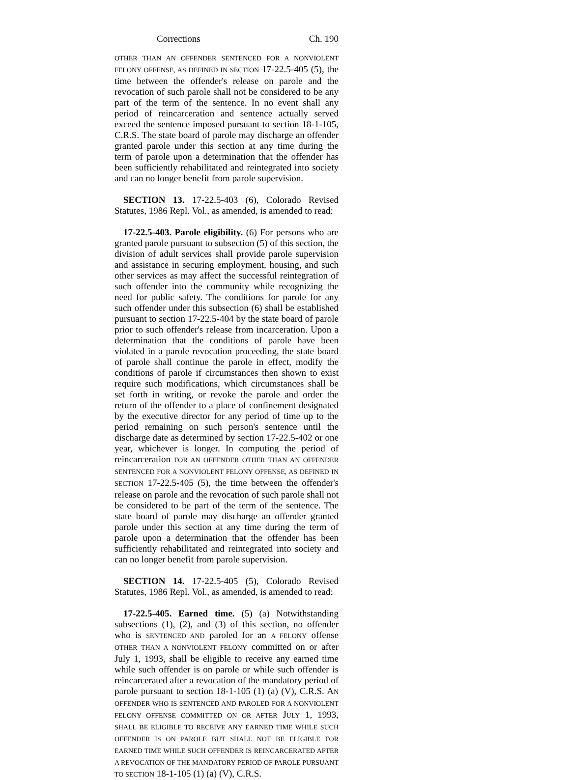Corrections Ch. 190
OTHER THAN AN OFFENDER SENTENCED FOR A NONVIOLENT FELONY OFFENSE, AS DEFINED IN SECTION 17-22.5-405 (5), the time between the offender's release on parole and the revocation of such parole shall not be considered to be any part of the term of the sentence. In no event shall any period of reincarceration and sentence actually served exceed the sentence imposed pursuant to section 18-1-105, C.R.S. The state board of parole may discharge an offender granted parole under this section at any time during the term of parole upon a determination that the offender has been sufficiently rehabilitated and reintegrated into society and can no longer benefit from parole supervision.
SECTION 13. 17-22.5-403 (6), Colorado Revised Statutes, 1986 Repl. Vol., as amended, is amended to read:
17-22.5-403. Parole eligibility. (6) For persons who are granted parole pursuant to subsection (5) of this section, the division of adult services shall provide parole supervision and assistance in securing employment, housing, and such other services as may affect the successful reintegration of such offender into the community while recognizing the need for public safety. The conditions for parole for any such offender under this subsection (6) shall be established pursuant to section 17-22.5-404 by the state board of parole prior to such offender's release from incarceration. Upon a determination that the conditions of parole have been violated in a parole revocation proceeding, the state board of parole shall continue the parole in effect, modify the conditions of parole if circumstances then shown to exist require such modifications, which circumstances shall be set forth in writing, or revoke the parole and order the return of the offender to a place of confinement designated by the executive director for any period of time up to the period remaining on such person's sentence until the discharge date as determined by section 17-22.5-402 or one year, whichever is longer. In computing the period of reincarceration FOR AN OFFENDER OTHER THAN AN OFFENDER SENTENCED FOR A NONVIOLENT FELONY OFFENSE, AS DEFINED IN SECTION 17-22.5-405 (5), the time between the offender's release on parole and the revocation of such parole shall not be considered to be part of the term of the sentence. The state board of parole may discharge an offender granted parole under this section at any time during the term of parole upon a determination that the offender has been sufficiently rehabilitated and reintegrated into society and can no longer benefit from parole supervision.
SECTION 14. 17-22.5-405 (5), Colorado Revised Statutes, 1986 Repl. Vol., as amended, is amended to read:
17-22.5-405. Earned time. (5) (a) Notwithstanding subsections (1), (2), and (3) of this section, no offender who is SENTENCED AND paroled for an A FELONY offense OTHER THAN A NONVIOLENT FELONY committed on or after July 1, 1993, shall be eligible to receive any earned time while such offender is on parole or while such offender is reincarcerated after a revocation of the mandatory period of parole pursuant to section 18-1-105 (1) (a) (V), C.R.S. AN OFFENDER WHO IS SENTENCED AND PAROLED FOR A NONVIOLENT FELONY OFFENSE COMMITTED ON OR AFTER JULY 1, 1993, SHALL BE ELIGIBLE TO RECEIVE ANY EARNED TIME WHILE SUCH OFFENDER IS ON PAROLE BUT SHALL NOT BE ELIGIBLE FOR EARNED TIME WHILE SUCH OFFENDER IS REINCARCERATED AFTER A REVOCATION OF THE MANDATORY PERIOD OF PAROLE PURSUANT TO SECTION 18-1-105 (1) (a) (V), C.R.S.